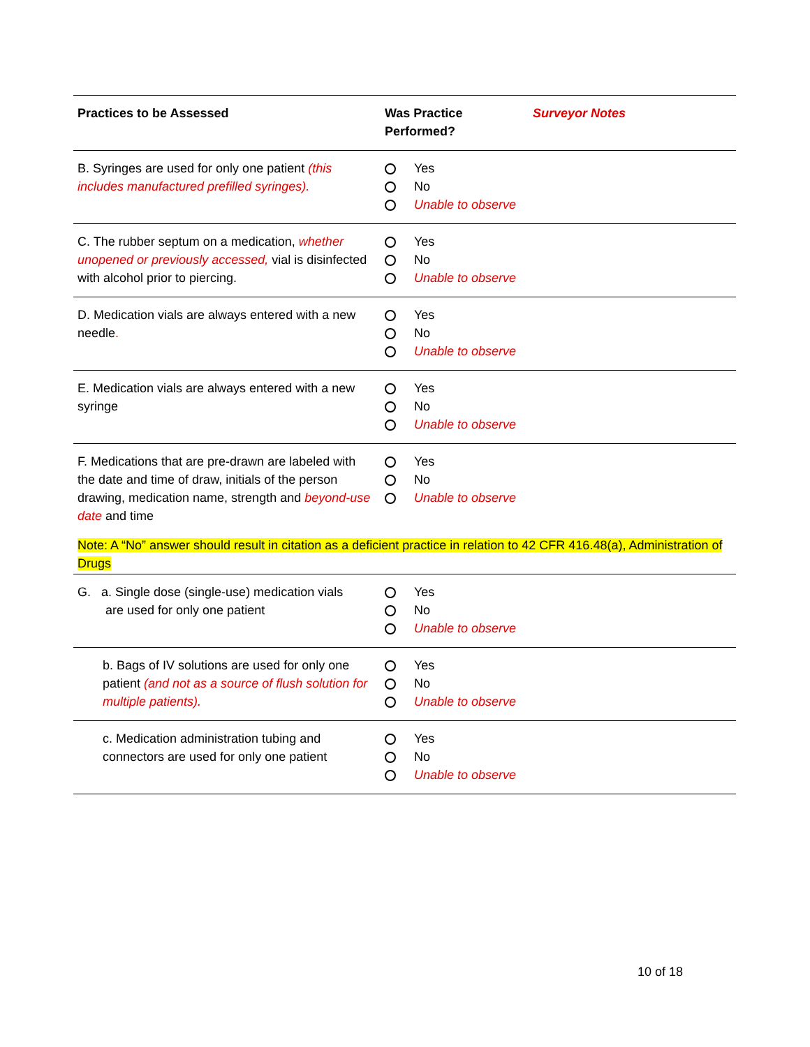| Practices to be Assessed | Was Practice Performed? | Surveyor Notes |
| --- | --- | --- |
| B. Syringes are used for only one patient (this includes manufactured prefilled syringes). | Yes No Unable to observe | |
| C. The rubber septum on a medication, whether unopened or previously accessed, vial is disinfected with alcohol prior to piercing. | Yes No Unable to observe | |
| D. Medication vials are always entered with a new needle . | Yes No Unable to observe | |
| E. Medication vials are always entered with a new syringe | Yes No Unable to observe | |
| F. Medications that are pre-drawn are labeled with the date and time of draw, initials of the person drawing, medication name, strength and beyond-use date and time | Yes No Unable to observe | |
| Note: A “No” answer should result in citation as a deficient practice in relation to 42 CFR 416.48(a), Administration of Drugs | | |
| G. a. Single dose (single-use) medication vials are used for only one patient | Yes No Unable to observe | |
| b. Bags of IV solutions are used for only one patient (and not as a source of flush solution for multiple patients). | Yes No Unable to observe | |
| c. Medication administration tubing and connectors are used for only one patient | Yes No Unable to observe | |
10 of 18